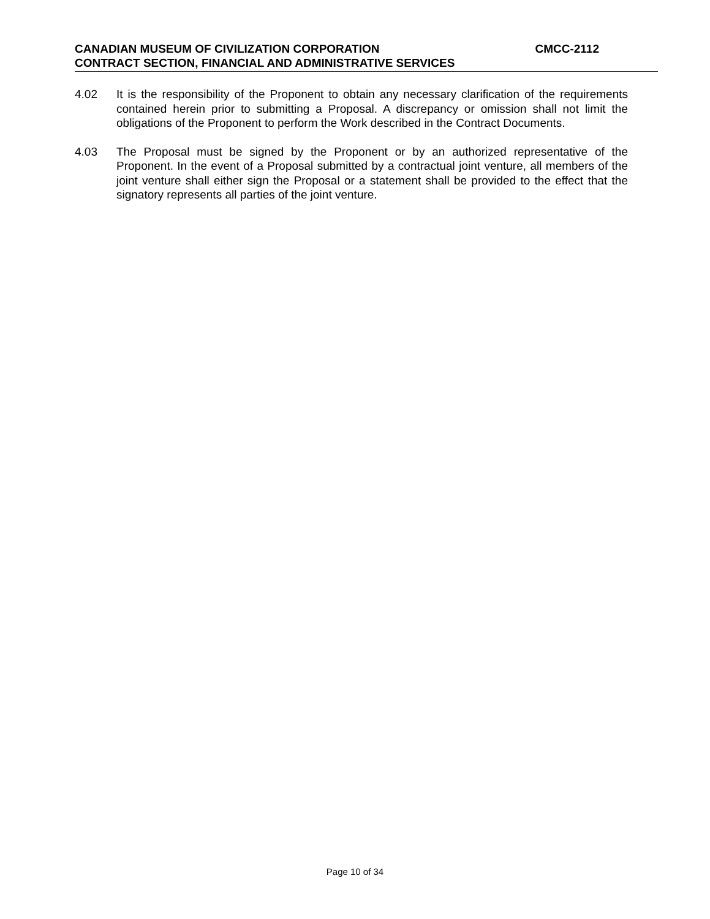CANADIAN MUSEUM OF CIVILIZATION CORPORATION CMCC-2112
CONTRACT SECTION, FINANCIAL AND ADMINISTRATIVE SERVICES
4.02 It is the responsibility of the Proponent to obtain any necessary clarification of the requirements contained herein prior to submitting a Proposal. A discrepancy or omission shall not limit the obligations of the Proponent to perform the Work described in the Contract Documents.
4.03 The Proposal must be signed by the Proponent or by an authorized representative of the Proponent. In the event of a Proposal submitted by a contractual joint venture, all members of the joint venture shall either sign the Proposal or a statement shall be provided to the effect that the signatory represents all parties of the joint venture.
Page 10 of 34